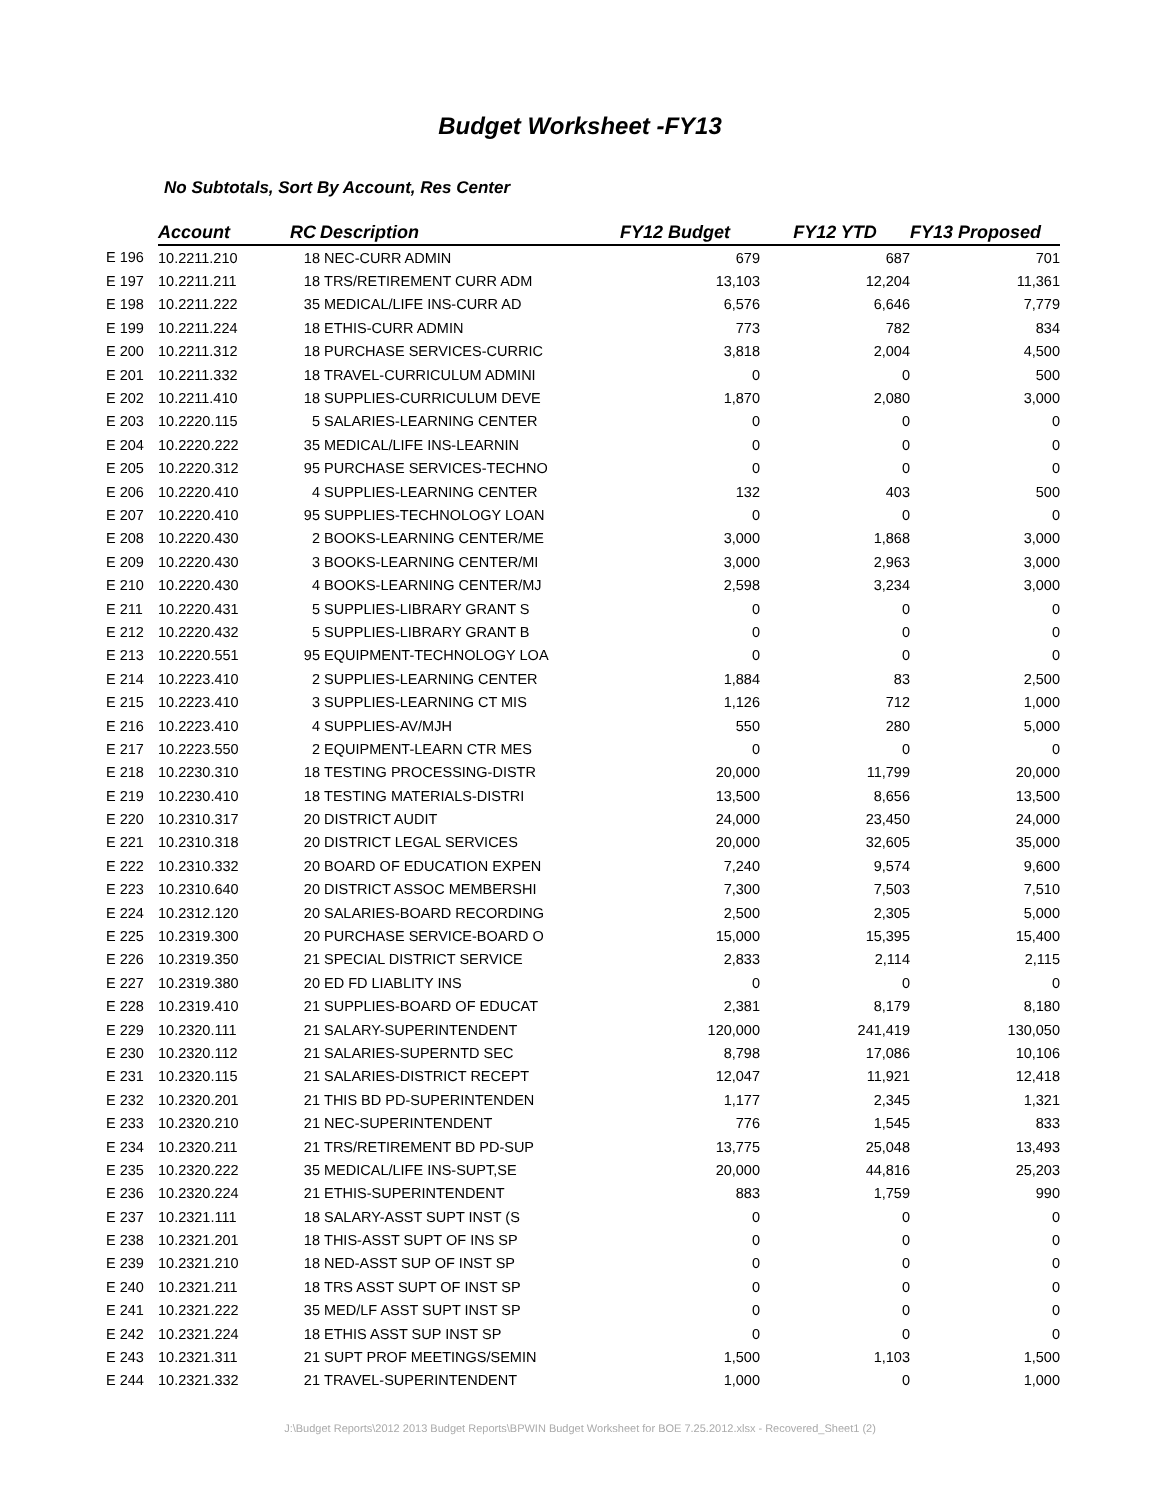Budget Worksheet -FY13
No Subtotals, Sort By Account, Res Center
| | Account | RC | Description | FY12 Budget | FY12 YTD | FY13 Proposed |
| --- | --- | --- | --- | --- | --- | --- |
| E 196 | 10.2211.210 | 18 | NEC-CURR ADMIN | 679 | 687 | 701 |
| E 197 | 10.2211.211 | 18 | TRS/RETIREMENT CURR ADM | 13,103 | 12,204 | 11,361 |
| E 198 | 10.2211.222 | 35 | MEDICAL/LIFE INS-CURR AD | 6,576 | 6,646 | 7,779 |
| E 199 | 10.2211.224 | 18 | ETHIS-CURR ADMIN | 773 | 782 | 834 |
| E 200 | 10.2211.312 | 18 | PURCHASE SERVICES-CURRIC | 3,818 | 2,004 | 4,500 |
| E 201 | 10.2211.332 | 18 | TRAVEL-CURRICULUM ADMINI | 0 | 0 | 500 |
| E 202 | 10.2211.410 | 18 | SUPPLIES-CURRICULUM DEVE | 1,870 | 2,080 | 3,000 |
| E 203 | 10.2220.115 | 5 | SALARIES-LEARNING CENTER | 0 | 0 | 0 |
| E 204 | 10.2220.222 | 35 | MEDICAL/LIFE INS-LEARNIN | 0 | 0 | 0 |
| E 205 | 10.2220.312 | 95 | PURCHASE SERVICES-TECHNO | 0 | 0 | 0 |
| E 206 | 10.2220.410 | 4 | SUPPLIES-LEARNING CENTER | 132 | 403 | 500 |
| E 207 | 10.2220.410 | 95 | SUPPLIES-TECHNOLOGY LOAN | 0 | 0 | 0 |
| E 208 | 10.2220.430 | 2 | BOOKS-LEARNING CENTER/ME | 3,000 | 1,868 | 3,000 |
| E 209 | 10.2220.430 | 3 | BOOKS-LEARNING CENTER/MI | 3,000 | 2,963 | 3,000 |
| E 210 | 10.2220.430 | 4 | BOOKS-LEARNING CENTER/MJ | 2,598 | 3,234 | 3,000 |
| E 211 | 10.2220.431 | 5 | SUPPLIES-LIBRARY GRANT S | 0 | 0 | 0 |
| E 212 | 10.2220.432 | 5 | SUPPLIES-LIBRARY GRANT B | 0 | 0 | 0 |
| E 213 | 10.2220.551 | 95 | EQUIPMENT-TECHNOLOGY LOA | 0 | 0 | 0 |
| E 214 | 10.2223.410 | 2 | SUPPLIES-LEARNING CENTER | 1,884 | 83 | 2,500 |
| E 215 | 10.2223.410 | 3 | SUPPLIES-LEARNING CT MIS | 1,126 | 712 | 1,000 |
| E 216 | 10.2223.410 | 4 | SUPPLIES-AV/MJH | 550 | 280 | 5,000 |
| E 217 | 10.2223.550 | 2 | EQUIPMENT-LEARN CTR MES | 0 | 0 | 0 |
| E 218 | 10.2230.310 | 18 | TESTING PROCESSING-DISTR | 20,000 | 11,799 | 20,000 |
| E 219 | 10.2230.410 | 18 | TESTING MATERIALS-DISTRI | 13,500 | 8,656 | 13,500 |
| E 220 | 10.2310.317 | 20 | DISTRICT AUDIT | 24,000 | 23,450 | 24,000 |
| E 221 | 10.2310.318 | 20 | DISTRICT LEGAL SERVICES | 20,000 | 32,605 | 35,000 |
| E 222 | 10.2310.332 | 20 | BOARD OF EDUCATION EXPEN | 7,240 | 9,574 | 9,600 |
| E 223 | 10.2310.640 | 20 | DISTRICT ASSOC MEMBERSHI | 7,300 | 7,503 | 7,510 |
| E 224 | 10.2312.120 | 20 | SALARIES-BOARD RECORDING | 2,500 | 2,305 | 5,000 |
| E 225 | 10.2319.300 | 20 | PURCHASE SERVICE-BOARD O | 15,000 | 15,395 | 15,400 |
| E 226 | 10.2319.350 | 21 | SPECIAL DISTRICT SERVICE | 2,833 | 2,114 | 2,115 |
| E 227 | 10.2319.380 | 20 | ED FD LIABLITY INS | 0 | 0 | 0 |
| E 228 | 10.2319.410 | 21 | SUPPLIES-BOARD OF EDUCAT | 2,381 | 8,179 | 8,180 |
| E 229 | 10.2320.111 | 21 | SALARY-SUPERINTENDENT | 120,000 | 241,419 | 130,050 |
| E 230 | 10.2320.112 | 21 | SALARIES-SUPERNTD SEC | 8,798 | 17,086 | 10,106 |
| E 231 | 10.2320.115 | 21 | SALARIES-DISTRICT RECEPT | 12,047 | 11,921 | 12,418 |
| E 232 | 10.2320.201 | 21 | THIS BD PD-SUPERINTENDEN | 1,177 | 2,345 | 1,321 |
| E 233 | 10.2320.210 | 21 | NEC-SUPERINTENDENT | 776 | 1,545 | 833 |
| E 234 | 10.2320.211 | 21 | TRS/RETIREMENT BD PD-SUP | 13,775 | 25,048 | 13,493 |
| E 235 | 10.2320.222 | 35 | MEDICAL/LIFE INS-SUPT,SE | 20,000 | 44,816 | 25,203 |
| E 236 | 10.2320.224 | 21 | ETHIS-SUPERINTENDENT | 883 | 1,759 | 990 |
| E 237 | 10.2321.111 | 18 | SALARY-ASST SUPT INST (S | 0 | 0 | 0 |
| E 238 | 10.2321.201 | 18 | THIS-ASST SUPT OF INS SP | 0 | 0 | 0 |
| E 239 | 10.2321.210 | 18 | NED-ASST SUP OF INST SP | 0 | 0 | 0 |
| E 240 | 10.2321.211 | 18 | TRS ASST SUPT OF INST SP | 0 | 0 | 0 |
| E 241 | 10.2321.222 | 35 | MED/LF ASST SUPT INST SP | 0 | 0 | 0 |
| E 242 | 10.2321.224 | 18 | ETHIS ASST SUP INST SP | 0 | 0 | 0 |
| E 243 | 10.2321.311 | 21 | SUPT PROF MEETINGS/SEMIN | 1,500 | 1,103 | 1,500 |
| E 244 | 10.2321.332 | 21 | TRAVEL-SUPERINTENDENT | 1,000 | 0 | 1,000 |
J:\Budget Reports\2012 2013 Budget Reports\BPWIN Budget Worksheet for BOE 7.25.2012.xlsx - Recovered_Sheet1 (2)